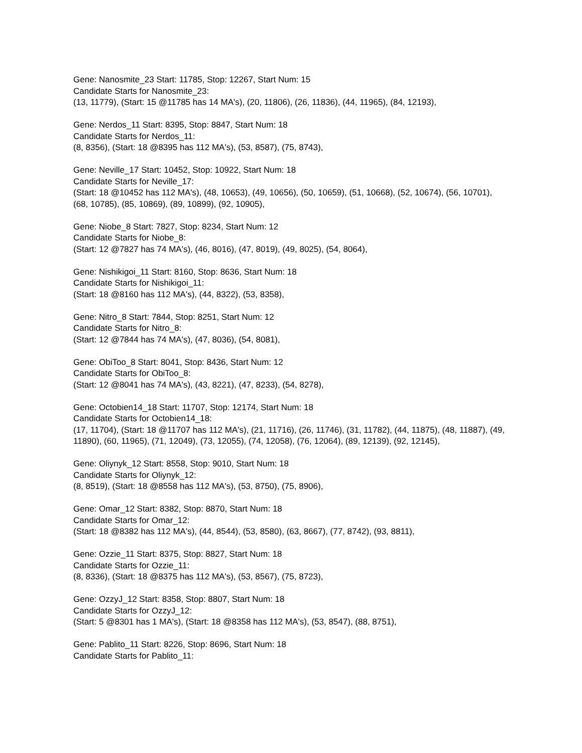Gene: Nanosmite_23 Start: 11785, Stop: 12267, Start Num: 15
Candidate Starts for Nanosmite_23:
(13, 11779), (Start: 15 @11785 has 14 MA's), (20, 11806), (26, 11836), (44, 11965), (84, 12193),
Gene: Nerdos_11 Start: 8395, Stop: 8847, Start Num: 18
Candidate Starts for Nerdos_11:
(8, 8356), (Start: 18 @8395 has 112 MA's), (53, 8587), (75, 8743),
Gene: Neville_17 Start: 10452, Stop: 10922, Start Num: 18
Candidate Starts for Neville_17:
(Start: 18 @10452 has 112 MA's), (48, 10653), (49, 10656), (50, 10659), (51, 10668), (52, 10674), (56, 10701), (68, 10785), (85, 10869), (89, 10899), (92, 10905),
Gene: Niobe_8 Start: 7827, Stop: 8234, Start Num: 12
Candidate Starts for Niobe_8:
(Start: 12 @7827 has 74 MA's), (46, 8016), (47, 8019), (49, 8025), (54, 8064),
Gene: Nishikigoi_11 Start: 8160, Stop: 8636, Start Num: 18
Candidate Starts for Nishikigoi_11:
(Start: 18 @8160 has 112 MA's), (44, 8322), (53, 8358),
Gene: Nitro_8 Start: 7844, Stop: 8251, Start Num: 12
Candidate Starts for Nitro_8:
(Start: 12 @7844 has 74 MA's), (47, 8036), (54, 8081),
Gene: ObiToo_8 Start: 8041, Stop: 8436, Start Num: 12
Candidate Starts for ObiToo_8:
(Start: 12 @8041 has 74 MA's), (43, 8221), (47, 8233), (54, 8278),
Gene: Octobien14_18 Start: 11707, Stop: 12174, Start Num: 18
Candidate Starts for Octobien14_18:
(17, 11704), (Start: 18 @11707 has 112 MA's), (21, 11716), (26, 11746), (31, 11782), (44, 11875), (48, 11887), (49, 11890), (60, 11965), (71, 12049), (73, 12055), (74, 12058), (76, 12064), (89, 12139), (92, 12145),
Gene: Oliynyk_12 Start: 8558, Stop: 9010, Start Num: 18
Candidate Starts for Oliynyk_12:
(8, 8519), (Start: 18 @8558 has 112 MA's), (53, 8750), (75, 8906),
Gene: Omar_12 Start: 8382, Stop: 8870, Start Num: 18
Candidate Starts for Omar_12:
(Start: 18 @8382 has 112 MA's), (44, 8544), (53, 8580), (63, 8667), (77, 8742), (93, 8811),
Gene: Ozzie_11 Start: 8375, Stop: 8827, Start Num: 18
Candidate Starts for Ozzie_11:
(8, 8336), (Start: 18 @8375 has 112 MA's), (53, 8567), (75, 8723),
Gene: OzzyJ_12 Start: 8358, Stop: 8807, Start Num: 18
Candidate Starts for OzzyJ_12:
(Start: 5 @8301 has 1 MA's), (Start: 18 @8358 has 112 MA's), (53, 8547), (88, 8751),
Gene: Pablito_11 Start: 8226, Stop: 8696, Start Num: 18
Candidate Starts for Pablito_11: